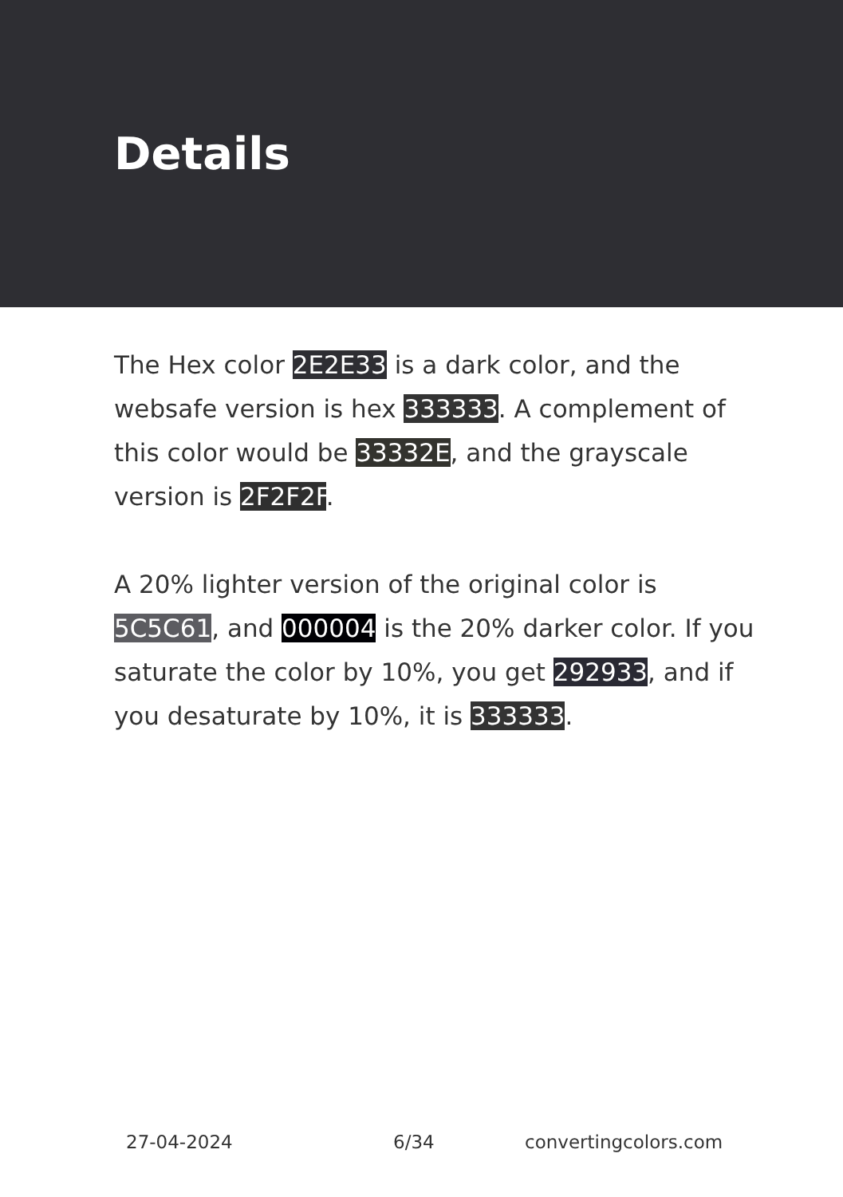Details
The Hex color 2E2E33 is a dark color, and the websafe version is hex 333333. A complement of this color would be 33332E, and the grayscale version is 2F2F2F.
A 20% lighter version of the original color is 5C5C61, and 000004 is the 20% darker color. If you saturate the color by 10%, you get 292933, and if you desaturate by 10%, it is 333333.
27-04-2024 6/34 convertingcolors.com